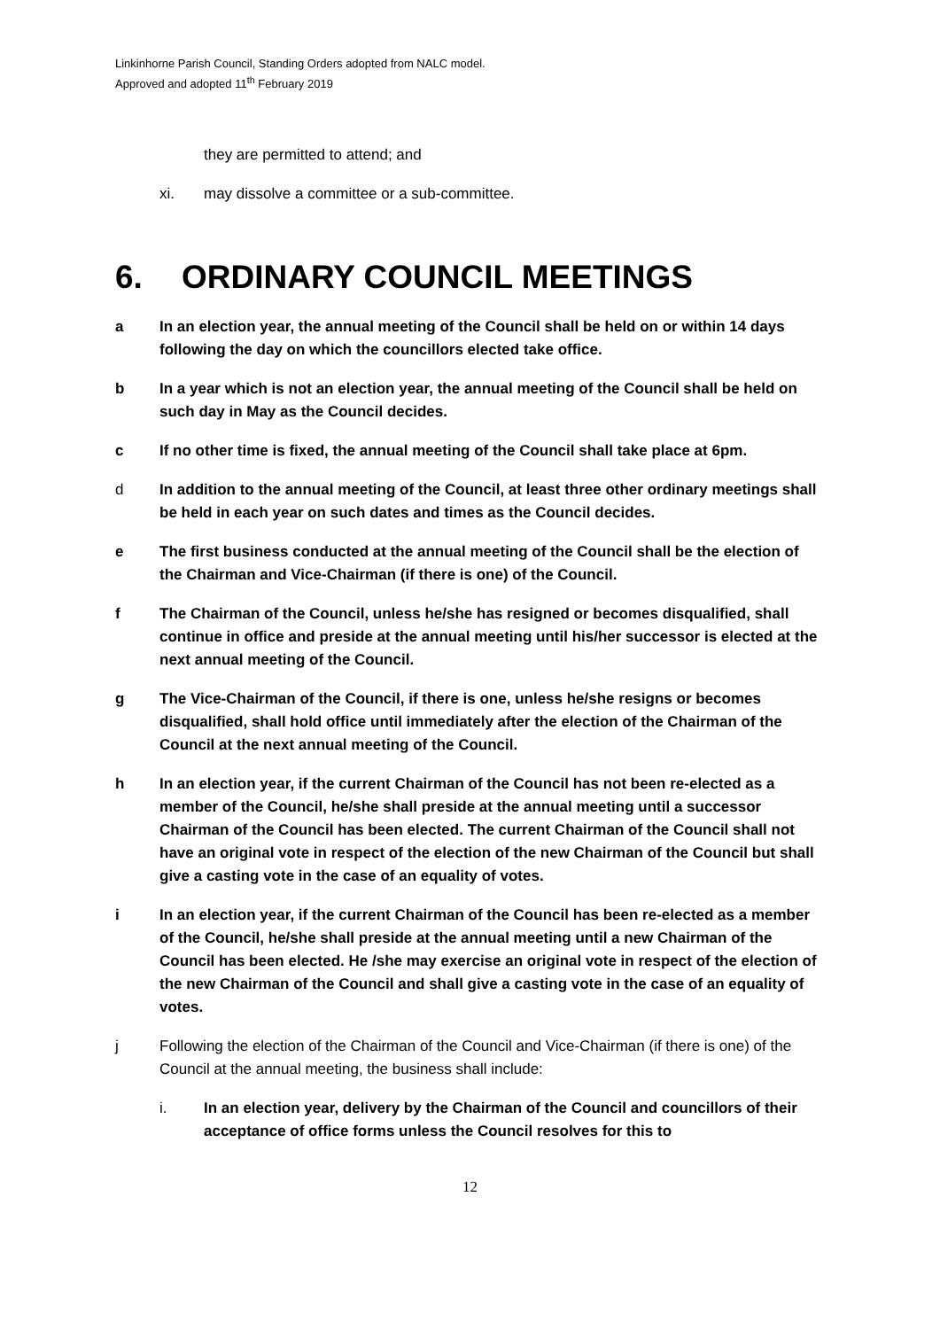Linkinhorne Parish Council, Standing Orders adopted from NALC model.
Approved and adopted 11<sup>th</sup> February 2019
they are permitted to attend; and
xi. may dissolve a committee or a sub-committee.
6. ORDINARY COUNCIL MEETINGS
a In an election year, the annual meeting of the Council shall be held on or within 14 days following the day on which the councillors elected take office.
b In a year which is not an election year, the annual meeting of the Council shall be held on such day in May as the Council decides.
c If no other time is fixed, the annual meeting of the Council shall take place at 6pm.
d In addition to the annual meeting of the Council, at least three other ordinary meetings shall be held in each year on such dates and times as the Council decides.
e The first business conducted at the annual meeting of the Council shall be the election of the Chairman and Vice-Chairman (if there is one) of the Council.
f The Chairman of the Council, unless he/she has resigned or becomes disqualified, shall continue in office and preside at the annual meeting until his/her successor is elected at the next annual meeting of the Council.
g The Vice-Chairman of the Council, if there is one, unless he/she resigns or becomes disqualified, shall hold office until immediately after the election of the Chairman of the Council at the next annual meeting of the Council.
h In an election year, if the current Chairman of the Council has not been re-elected as a member of the Council, he/she shall preside at the annual meeting until a successor Chairman of the Council has been elected. The current Chairman of the Council shall not have an original vote in respect of the election of the new Chairman of the Council but shall give a casting vote in the case of an equality of votes.
i In an election year, if the current Chairman of the Council has been re-elected as a member of the Council, he/she shall preside at the annual meeting until a new Chairman of the Council has been elected. He /she may exercise an original vote in respect of the election of the new Chairman of the Council and shall give a casting vote in the case of an equality of votes.
j Following the election of the Chairman of the Council and Vice-Chairman (if there is one) of the Council at the annual meeting, the business shall include:
i. In an election year, delivery by the Chairman of the Council and councillors of their acceptance of office forms unless the Council resolves for this to
12